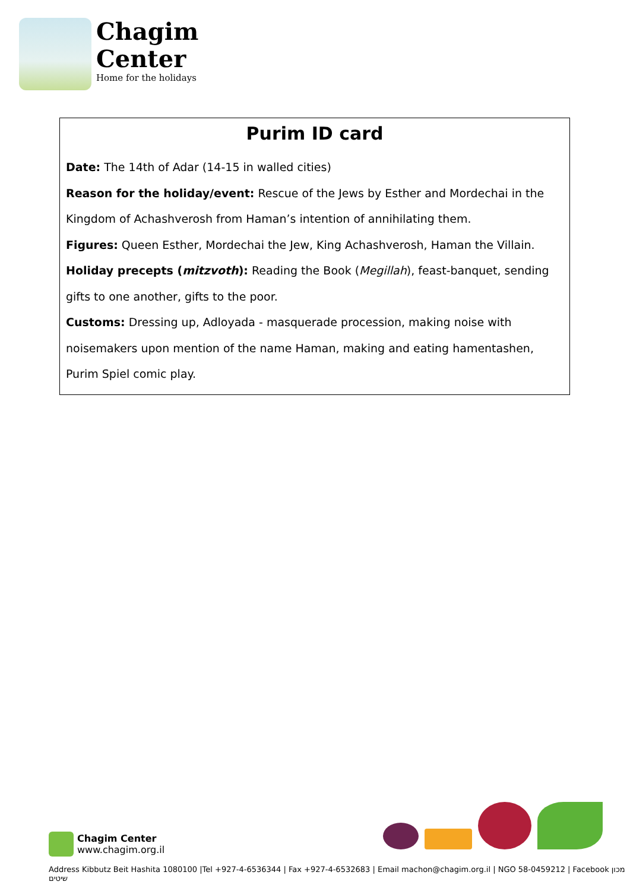Chagim
Center
Home for the holidays
Purim ID card
Date: The 14th of Adar (14-15 in walled cities)
Reason for the holiday/event: Rescue of the Jews by Esther and Mordechai in the Kingdom of Achashverosh from Haman’s intention of annihilating them.
Figures: Queen Esther, Mordechai the Jew, King Achashverosh, Haman the Villain.
Holiday precepts (mitzvoth): Reading the Book (Megillah), feast-banquet, sending gifts to one another, gifts to the poor.
Customs: Dressing up, Adloyada - masquerade procession, making noise with noisemakers upon mention of the name Haman, making and eating hamentashen, Purim Spiel comic play.
Chagim Center
www.chagim.org.il
Address Kibbutz Beit Hashita 1080100 |Tel +927-4-6536344 | Fax +927-4-6532683 | Email machon@chagim.org.il | NGO 58-0459212 | Facebook מכון שיטים